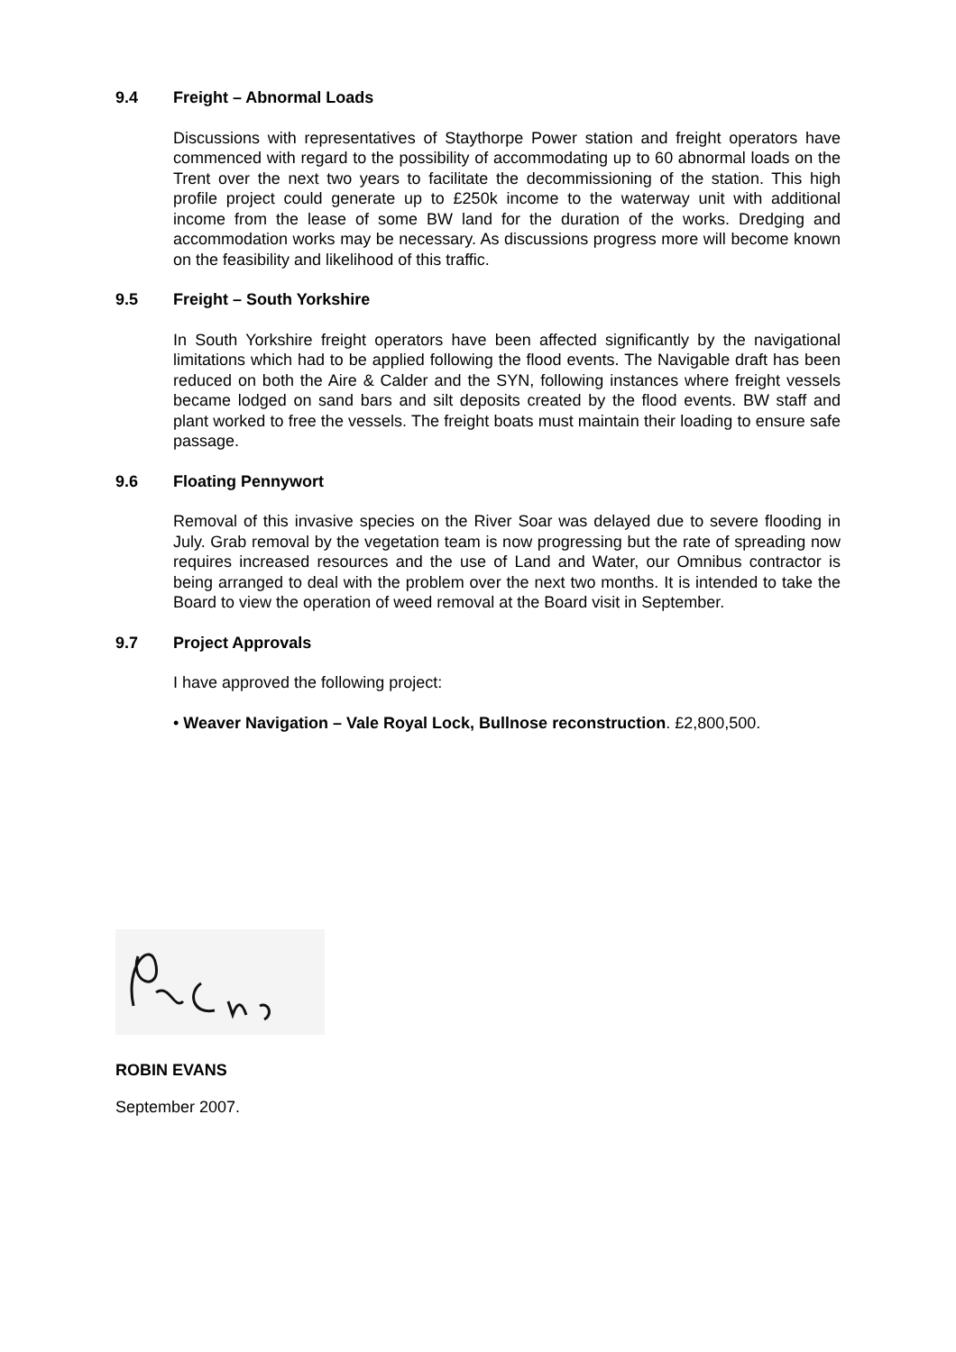9.4 Freight – Abnormal Loads
Discussions with representatives of Staythorpe Power station and freight operators have commenced with regard to the possibility of accommodating up to 60 abnormal loads on the Trent over the next two years to facilitate the decommissioning of the station. This high profile project could generate up to £250k income to the waterway unit with additional income from the lease of some BW land for the duration of the works. Dredging and accommodation works may be necessary. As discussions progress more will become known on the feasibility and likelihood of this traffic.
9.5 Freight – South Yorkshire
In South Yorkshire freight operators have been affected significantly by the navigational limitations which had to be applied following the flood events. The Navigable draft has been reduced on both the Aire & Calder and the SYN, following instances where freight vessels became lodged on sand bars and silt deposits created by the flood events. BW staff and plant worked to free the vessels. The freight boats must maintain their loading to ensure safe passage.
9.6 Floating Pennywort
Removal of this invasive species on the River Soar was delayed due to severe flooding in July. Grab removal by the vegetation team is now progressing but the rate of spreading now requires increased resources and the use of Land and Water, our Omnibus contractor is being arranged to deal with the problem over the next two months. It is intended to take the Board to view the operation of weed removal at the Board visit in September.
9.7 Project Approvals
I have approved the following project:
• Weaver Navigation – Vale Royal Lock, Bullnose reconstruction. £2,800,500.
ROBIN EVANS
September 2007.